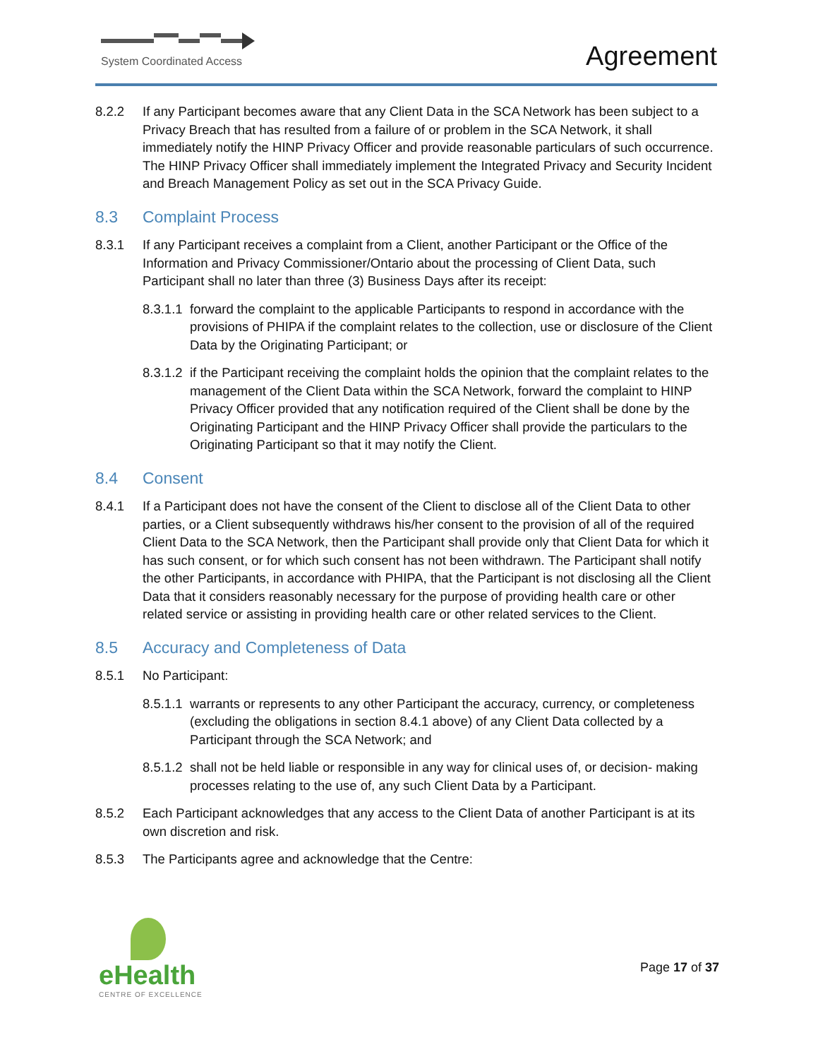System Coordinated Access Agreement
8.2.2 If any Participant becomes aware that any Client Data in the SCA Network has been subject to a Privacy Breach that has resulted from a failure of or problem in the SCA Network, it shall immediately notify the HINP Privacy Officer and provide reasonable particulars of such occurrence. The HINP Privacy Officer shall immediately implement the Integrated Privacy and Security Incident and Breach Management Policy as set out in the SCA Privacy Guide.
8.3 Complaint Process
8.3.1 If any Participant receives a complaint from a Client, another Participant or the Office of the Information and Privacy Commissioner/Ontario about the processing of Client Data, such Participant shall no later than three (3) Business Days after its receipt:
8.3.1.1 forward the complaint to the applicable Participants to respond in accordance with the provisions of PHIPA if the complaint relates to the collection, use or disclosure of the Client Data by the Originating Participant; or
8.3.1.2 if the Participant receiving the complaint holds the opinion that the complaint relates to the management of the Client Data within the SCA Network, forward the complaint to HINP Privacy Officer provided that any notification required of the Client shall be done by the Originating Participant and the HINP Privacy Officer shall provide the particulars to the Originating Participant so that it may notify the Client.
8.4 Consent
8.4.1 If a Participant does not have the consent of the Client to disclose all of the Client Data to other parties, or a Client subsequently withdraws his/her consent to the provision of all of the required Client Data to the SCA Network, then the Participant shall provide only that Client Data for which it has such consent, or for which such consent has not been withdrawn. The Participant shall notify the other Participants, in accordance with PHIPA, that the Participant is not disclosing all the Client Data that it considers reasonably necessary for the purpose of providing health care or other related service or assisting in providing health care or other related services to the Client.
8.5 Accuracy and Completeness of Data
8.5.1 No Participant:
8.5.1.1 warrants or represents to any other Participant the accuracy, currency, or completeness (excluding the obligations in section 8.4.1 above) of any Client Data collected by a Participant through the SCA Network; and
8.5.1.2 shall not be held liable or responsible in any way for clinical uses of, or decision- making processes relating to the use of, any such Client Data by a Participant.
8.5.2 Each Participant acknowledges that any access to the Client Data of another Participant is at its own discretion and risk.
8.5.3 The Participants agree and acknowledge that the Centre:
eHealth
CENTRE OF EXCELLENCE
Page 17 of 37